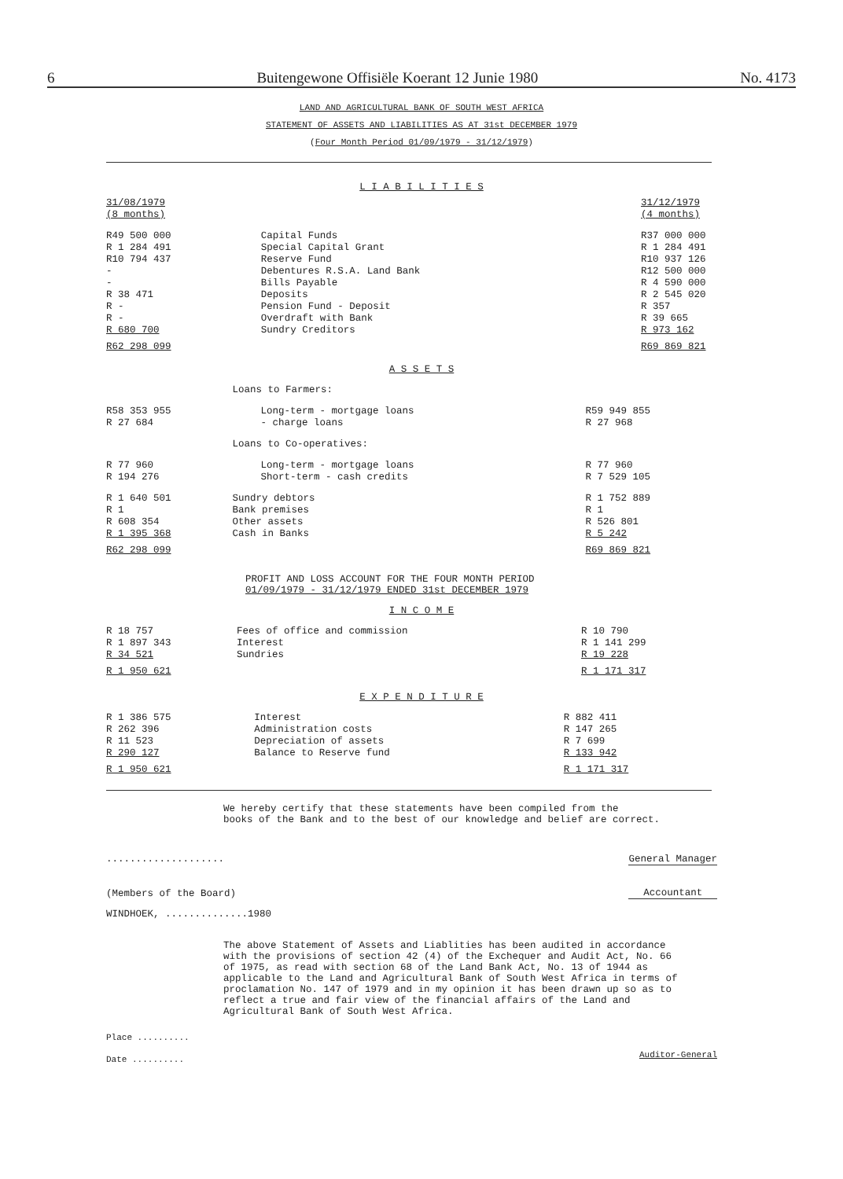6 Buitengewone Offisiële Koerant 12 Junie 1980 No. 4173
LAND AND AGRICULTURAL BANK OF SOUTH WEST AFRICA
STATEMENT OF ASSETS AND LIABILITIES AS AT 31st DECEMBER 1979
(Four Month Period 01/09/1979 - 31/12/1979)
L I A B I L I T I E S
| 31/08/1979 (8 months) | | 31/12/1979 (4 months) |
| R49 500 000 | Capital Funds | R37 000 000 |
| R 1 284 491 | Special Capital Grant | R 1 284 491 |
| R10 794 437 | Reserve Fund | R10 937 126 |
| - | Debentures R.S.A. Land Bank | R12 500 000 |
| - | Bills Payable | R 4 590 000 |
| R 38 471 | Deposits | R 2 545 020 |
| R - | Pension Fund - Deposit | R 357 |
| R - | Overdraft with Bank | R 39 665 |
| R 680 700 | Sundry Creditors | R 973 162 |
| R62 298 099 | | R69 869 821 |
A S S E T S
| | Loans to Farmers: | |
| R58 353 955 | Long-term - mortgage loans | R59 949 855 |
| R 27 684 | - charge loans | R 27 968 |
| | Loans to Co-operatives: | |
| R 77 960 | Long-term - mortgage loans | R 77 960 |
| R 194 276 | Short-term - cash credits | R 7 529 105 |
| R 1 640 501 | Sundry debtors | R 1 752 889 |
| R 1 | Bank premises | R 1 |
| R 608 354 | Other assets | R 526 801 |
| R 1 395 368 | Cash in Banks | R 5 242 |
| R62 298 099 | | R69 869 821 |
PROFIT AND LOSS ACCOUNT FOR THE FOUR MONTH PERIOD
01/09/1979 - 31/12/1979 ENDED 31st DECEMBER 1979
I N C O M E
| R 18 757 | Fees of office and commission | R 10 790 |
| R 1 897 343 | Interest | R 1 141 299 |
| R 34 521 | Sundries | R 19 228 |
| R 1 950 621 | | R 1 171 317 |
E X P E N D I T U R E
| R 1 386 575 | Interest | R 882 411 |
| R 262 396 | Administration costs | R 147 265 |
| R 11 523 | Depreciation of assets | R 7 699 |
| R 290 127 | Balance to Reserve fund | R 133 942 |
| R 1 950 621 | | R 1 171 317 |
We hereby certify that these statements have been compiled from the
books of the Bank and to the best of our knowledge and belief are correct.
....................
(Members of the Board)
WINDHOEK, ..............1980
General Manager
Accountant
The above Statement of Assets and Liablities has been audited in accordance with the provisions of section 42 (4) of the Exchequer and Audit Act, No. 66 of 1975, as read with section 68 of the Land Bank Act, No. 13 of 1944 as applicable to the Land and Agricultural Bank of South West Africa in terms of proclamation No. 147 of 1979 and in my opinion it has been drawn up so as to reflect a true and fair view of the financial affairs of the Land and Agricultural Bank of South West Africa.
Place ..........
Date ..........
Auditor-General